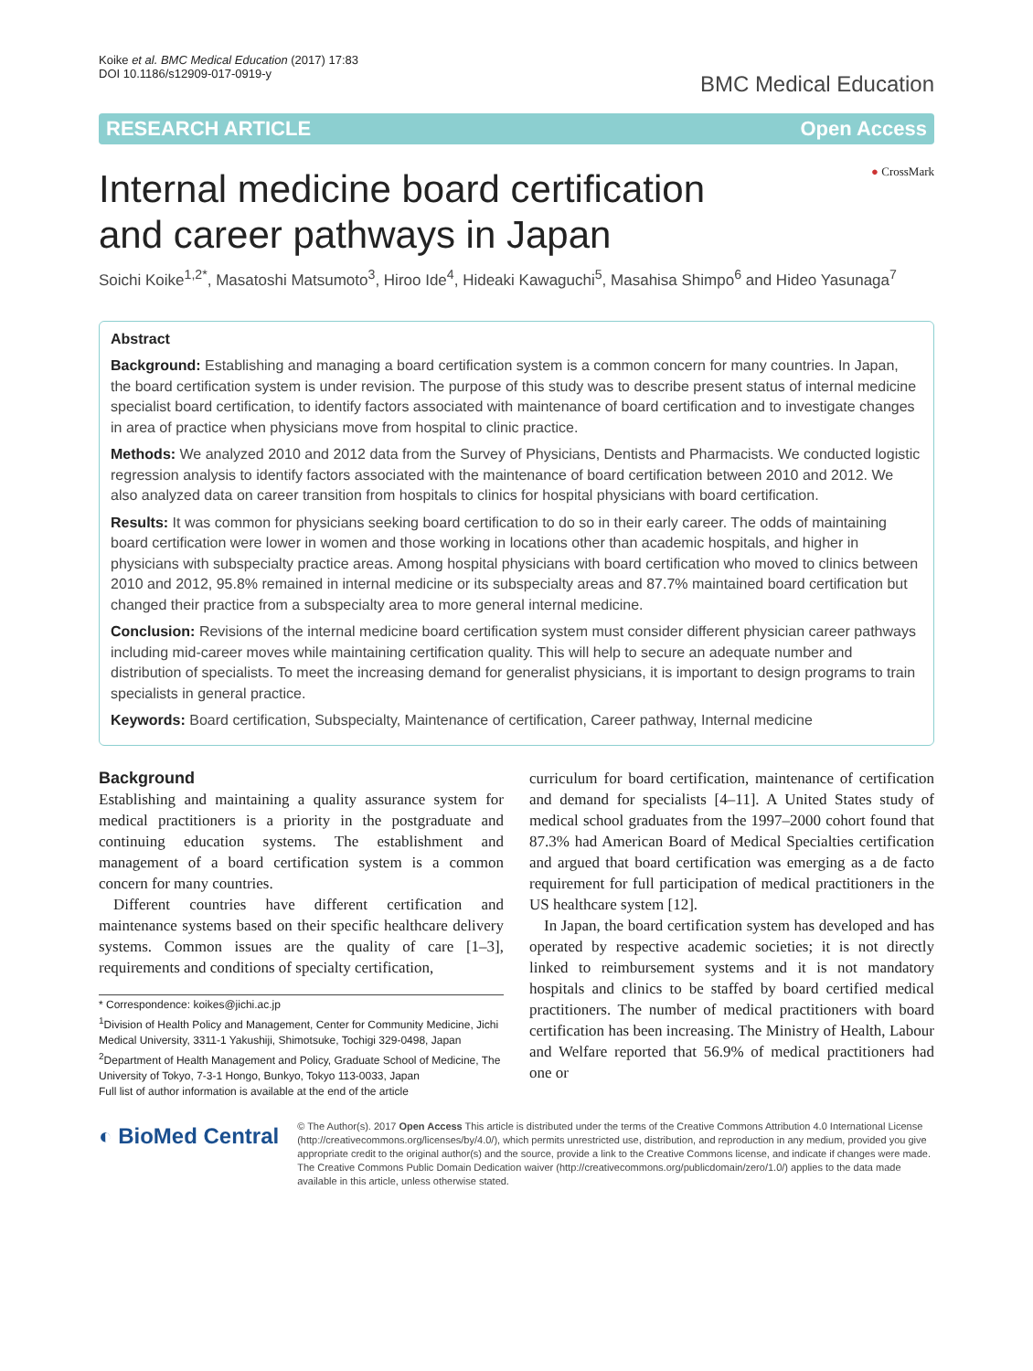Koike et al. BMC Medical Education (2017) 17:83
DOI 10.1186/s12909-017-0919-y
BMC Medical Education
RESEARCH ARTICLE Open Access
Internal medicine board certification and career pathways in Japan
● CrossMark
Soichi Koike<sup>1,2*</sup>, Masatoshi Matsumoto<sup>3</sup>, Hiroo Ide<sup>4</sup>, Hideaki Kawaguchi<sup>5</sup>, Masahisa Shimpo<sup>6</sup> and Hideo Yasunaga<sup>7</sup>
Abstract
Background: Establishing and managing a board certification system is a common concern for many countries. In Japan, the board certification system is under revision. The purpose of this study was to describe present status of internal medicine specialist board certification, to identify factors associated with maintenance of board certification and to investigate changes in area of practice when physicians move from hospital to clinic practice.
Methods: We analyzed 2010 and 2012 data from the Survey of Physicians, Dentists and Pharmacists. We conducted logistic regression analysis to identify factors associated with the maintenance of board certification between 2010 and 2012. We also analyzed data on career transition from hospitals to clinics for hospital physicians with board certification.
Results: It was common for physicians seeking board certification to do so in their early career. The odds of maintaining board certification were lower in women and those working in locations other than academic hospitals, and higher in physicians with subspecialty practice areas. Among hospital physicians with board certification who moved to clinics between 2010 and 2012, 95.8% remained in internal medicine or its subspecialty areas and 87.7% maintained board certification but changed their practice from a subspecialty area to more general internal medicine.
Conclusion: Revisions of the internal medicine board certification system must consider different physician career pathways including mid-career moves while maintaining certification quality. This will help to secure an adequate number and distribution of specialists. To meet the increasing demand for generalist physicians, it is important to design programs to train specialists in general practice.
Keywords: Board certification, Subspecialty, Maintenance of certification, Career pathway, Internal medicine
Background
Establishing and maintaining a quality assurance system for medical practitioners is a priority in the postgraduate and continuing education systems. The establishment and management of a board certification system is a common concern for many countries.
Different countries have different certification and maintenance systems based on their specific healthcare delivery systems. Common issues are the quality of care [1–3], requirements and conditions of specialty certification,
* Correspondence: koikes@jichi.ac.jp
<sup>1</sup> Division of Health Policy and Management, Center for Community Medicine, Jichi Medical University, 3311-1 Yakushiji, Shimotsuke, Tochigi 329-0498, Japan
<sup>2</sup> Department of Health Management and Policy, Graduate School of Medicine, The University of Tokyo, 7-3-1 Hongo, Bunkyo, Tokyo 113-0033, Japan
Full list of author information is available at the end of the article
curriculum for board certification, maintenance of certification and demand for specialists [4–11]. A United States study of medical school graduates from the 1997–2000 cohort found that 87.3% had American Board of Medical Specialties certification and argued that board certification was emerging as a de facto requirement for full participation of medical practitioners in the US healthcare system [12].
In Japan, the board certification system has developed and has operated by respective academic societies; it is not directly linked to reimbursement systems and it is not mandatory hospitals and clinics to be staffed by board certified medical practitioners. The number of medical practitioners with board certification has been increasing. The Ministry of Health, Labour and Welfare reported that 56.9% of medical practitioners had one or
◐ BioMed Central
© The Author(s). 2017 Open Access This article is distributed under the terms of the Creative Commons Attribution 4.0 International License (http://creativecommons.org/licenses/by/4.0/), which permits unrestricted use, distribution, and reproduction in any medium, provided you give appropriate credit to the original author(s) and the source, provide a link to the Creative Commons license, and indicate if changes were made. The Creative Commons Public Domain Dedication waiver (http://creativecommons.org/publicdomain/zero/1.0/) applies to the data made available in this article, unless otherwise stated.